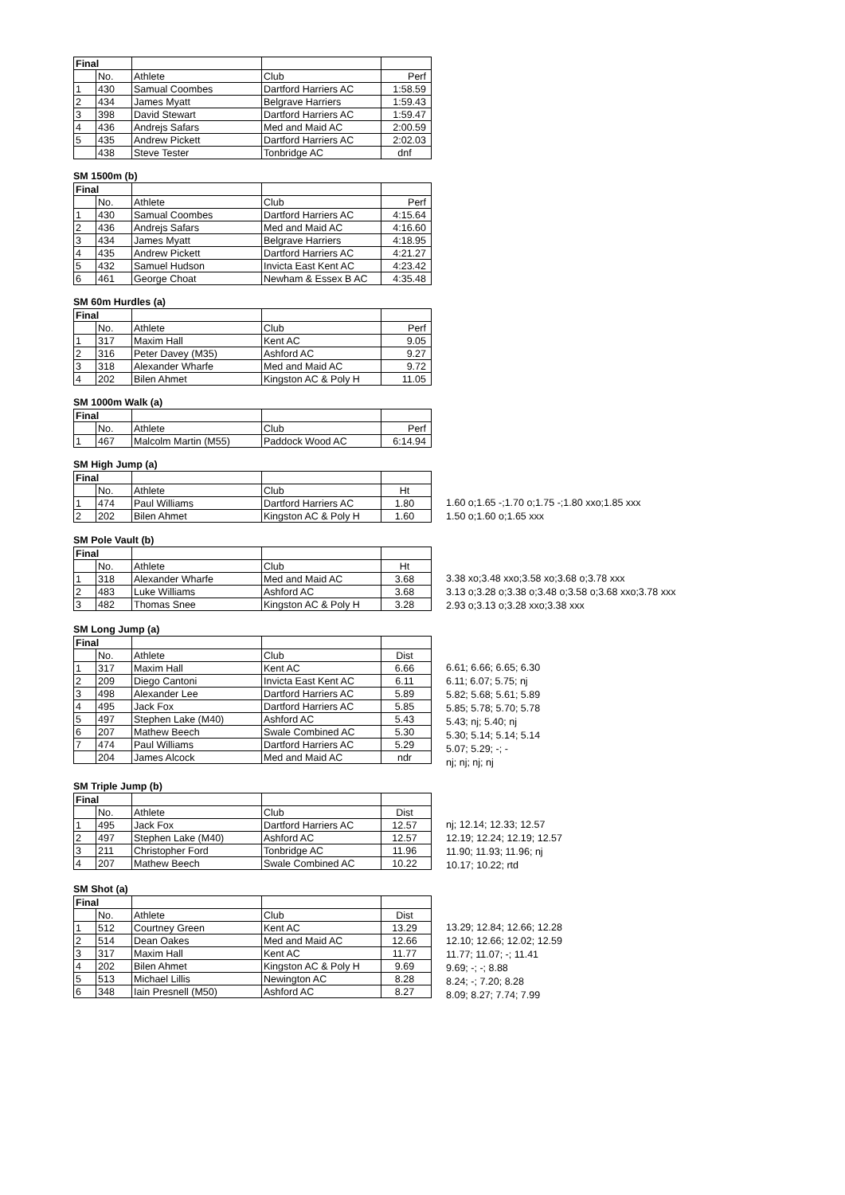| Final | | | | |
| | No. | Athlete | Club | Perf |
| 1 | 430 | Samual Coombes | Dartford Harriers AC | 1:58.59 |
| 2 | 434 | James Myatt | Belgrave Harriers | 1:59.43 |
| 3 | 398 | David Stewart | Dartford Harriers AC | 1:59.47 |
| 4 | 436 | Andrejs Safars | Med and Maid AC | 2:00.59 |
| 5 | 435 | Andrew Pickett | Dartford Harriers AC | 2:02.03 |
| | 438 | Steve Tester | Tonbridge AC | dnf |
SM 1500m (b)
| Final | | | | |
| | No. | Athlete | Club | Perf |
| 1 | 430 | Samual Coombes | Dartford Harriers AC | 4:15.64 |
| 2 | 436 | Andrejs Safars | Med and Maid AC | 4:16.60 |
| 3 | 434 | James Myatt | Belgrave Harriers | 4:18.95 |
| 4 | 435 | Andrew Pickett | Dartford Harriers AC | 4:21.27 |
| 5 | 432 | Samuel Hudson | Invicta East Kent AC | 4:23.42 |
| 6 | 461 | George Choat | Newham & Essex B AC | 4:35.48 |
SM 60m Hurdles (a)
| Final | | | | |
| | No. | Athlete | Club | Perf |
| 1 | 317 | Maxim Hall | Kent AC | 9.05 |
| 2 | 316 | Peter Davey (M35) | Ashford AC | 9.27 |
| 3 | 318 | Alexander Wharfe | Med and Maid AC | 9.72 |
| 4 | 202 | Bilen Ahmet | Kingston AC & Poly H | 11.05 |
SM 1000m Walk (a)
| Final | | | | |
| | No. | Athlete | Club | Perf |
| 1 | 467 | Malcolm Martin (M55) | Paddock Wood AC | 6:14.94 |
SM High Jump (a)
| Final | | | | |
| | No. | Athlete | Club | Ht |
| 1 | 474 | Paul Williams | Dartford Harriers AC | 1.80 |
| 2 | 202 | Bilen Ahmet | Kingston AC & Poly H | 1.60 |
1.60 o;1.65 -;1.70 o;1.75 -;1.80 xxo;1.85 xxx
1.50 o;1.60 o;1.65 xxx
SM Pole Vault (b)
| Final | | | | |
| | No. | Athlete | Club | Ht |
| 1 | 318 | Alexander Wharfe | Med and Maid AC | 3.68 |
| 2 | 483 | Luke Williams | Ashford AC | 3.68 |
| 3 | 482 | Thomas Snee | Kingston AC & Poly H | 3.28 |
3.38 xo;3.48 xxo;3.58 xo;3.68 o;3.78 xxx
3.13 o;3.28 o;3.38 o;3.48 o;3.58 o;3.68 xxo;3.78 xxx
2.93 o;3.13 o;3.28 xxo;3.38 xxx
SM Long Jump (a)
| Final | | | | |
| | No. | Athlete | Club | Dist |
| 1 | 317 | Maxim Hall | Kent AC | 6.66 |
| 2 | 209 | Diego Cantoni | Invicta East Kent AC | 6.11 |
| 3 | 498 | Alexander Lee | Dartford Harriers AC | 5.89 |
| 4 | 495 | Jack Fox | Dartford Harriers AC | 5.85 |
| 5 | 497 | Stephen Lake (M40) | Ashford AC | 5.43 |
| 6 | 207 | Mathew Beech | Swale Combined AC | 5.30 |
| 7 | 474 | Paul Williams | Dartford Harriers AC | 5.29 |
| | 204 | James Alcock | Med and Maid AC | ndr |
6.61; 6.66; 6.65; 6.30
6.11; 6.07; 5.75; nj
5.82; 5.68; 5.61; 5.89
5.85; 5.78; 5.70; 5.78
5.43; nj; 5.40; nj
5.30; 5.14; 5.14; 5.14
5.07; 5.29; -; -
nj; nj; nj; nj
SM Triple Jump (b)
| Final | | | | |
| | No. | Athlete | Club | Dist |
| 1 | 495 | Jack Fox | Dartford Harriers AC | 12.57 |
| 2 | 497 | Stephen Lake (M40) | Ashford AC | 12.57 |
| 3 | 211 | Christopher Ford | Tonbridge AC | 11.96 |
| 4 | 207 | Mathew Beech | Swale Combined AC | 10.22 |
nj; 12.14; 12.33; 12.57
12.19; 12.24; 12.19; 12.57
11.90; 11.93; 11.96; nj
10.17; 10.22; rtd
SM Shot (a)
| Final | | | | |
| | No. | Athlete | Club | Dist |
| 1 | 512 | Courtney Green | Kent AC | 13.29 |
| 2 | 514 | Dean Oakes | Med and Maid AC | 12.66 |
| 3 | 317 | Maxim Hall | Kent AC | 11.77 |
| 4 | 202 | Bilen Ahmet | Kingston AC & Poly H | 9.69 |
| 5 | 513 | Michael Lillis | Newington AC | 8.28 |
| 6 | 348 | Iain Presnell (M50) | Ashford AC | 8.27 |
13.29; 12.84; 12.66; 12.28
12.10; 12.66; 12.02; 12.59
11.77; 11.07; -; 11.41
9.69; -; -; 8.88
8.24; -; 7.20; 8.28
8.09; 8.27; 7.74; 7.99